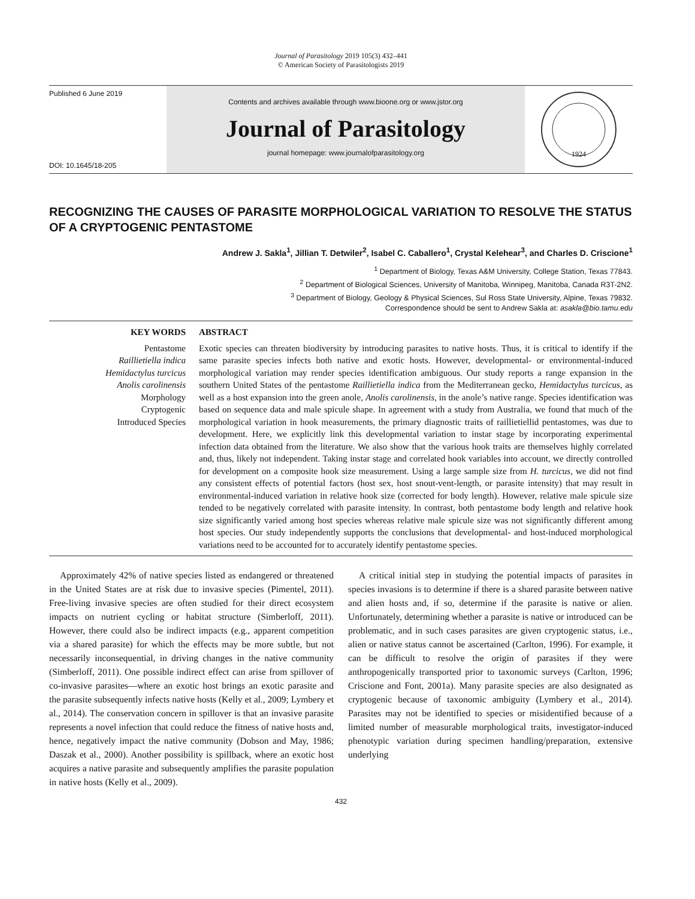Journal of Parasitology 2019 105(3) 432–441
© American Society of Parasitologists 2019
Published 6 June 2019
DOI: 10.1645/18-205
Contents and archives available through www.bioone.org or www.jstor.org
Journal of Parasitology
journal homepage: www.journalofparasitology.org
1924
RECOGNIZING THE CAUSES OF PARASITE MORPHOLOGICAL VARIATION TO RESOLVE THE STATUS OF A CRYPTOGENIC PENTASTOME
Andrew J. Sakla<sup>1</sup>, Jillian T. Detwiler<sup>2</sup>, Isabel C. Caballero<sup>1</sup>, Crystal Kelehear<sup>3</sup>, and Charles D. Criscione<sup>1</sup>
<sup>1</sup> Department of Biology, Texas A&M University, College Station, Texas 77843.
<sup>2</sup> Department of Biological Sciences, University of Manitoba, Winnipeg, Manitoba, Canada R3T-2N2.
<sup>3</sup> Department of Biology, Geology & Physical Sciences, Sul Ross State University, Alpine, Texas 79832.
Correspondence should be sent to Andrew Sakla at: asakla@bio.tamu.edu
KEY WORDS
Pentastome
Raillietiella indica
Hemidactylus turcicus
Anolis carolinensis
Morphology
Cryptogenic
Introduced Species
ABSTRACT
Exotic species can threaten biodiversity by introducing parasites to native hosts. Thus, it is critical to identify if the same parasite species infects both native and exotic hosts. However, developmental- or environmental-induced morphological variation may render species identification ambiguous. Our study reports a range expansion in the southern United States of the pentastome Raillietiella indica from the Mediterranean gecko, Hemidactylus turcicus, as well as a host expansion into the green anole, Anolis carolinensis, in the anole’s native range. Species identification was based on sequence data and male spicule shape. In agreement with a study from Australia, we found that much of the morphological variation in hook measurements, the primary diagnostic traits of raillietiellid pentastomes, was due to development. Here, we explicitly link this developmental variation to instar stage by incorporating experimental infection data obtained from the literature. We also show that the various hook traits are themselves highly correlated and, thus, likely not independent. Taking instar stage and correlated hook variables into account, we directly controlled for development on a composite hook size measurement. Using a large sample size from H. turcicus, we did not find any consistent effects of potential factors (host sex, host snout-vent-length, or parasite intensity) that may result in environmental-induced variation in relative hook size (corrected for body length). However, relative male spicule size tended to be negatively correlated with parasite intensity. In contrast, both pentastome body length and relative hook size significantly varied among host species whereas relative male spicule size was not significantly different among host species. Our study independently supports the conclusions that developmental- and host-induced morphological variations need to be accounted for to accurately identify pentastome species.
Approximately 42% of native species listed as endangered or threatened in the United States are at risk due to invasive species (Pimentel, 2011). Free-living invasive species are often studied for their direct ecosystem impacts on nutrient cycling or habitat structure (Simberloff, 2011). However, there could also be indirect impacts (e.g., apparent competition via a shared parasite) for which the effects may be more subtle, but not necessarily inconsequential, in driving changes in the native community (Simberloff, 2011). One possible indirect effect can arise from spillover of co-invasive parasites—where an exotic host brings an exotic parasite and the parasite subsequently infects native hosts (Kelly et al., 2009; Lymbery et al., 2014). The conservation concern in spillover is that an invasive parasite represents a novel infection that could reduce the fitness of native hosts and, hence, negatively impact the native community (Dobson and May, 1986; Daszak et al., 2000). Another possibility is spillback, where an exotic host acquires a native parasite and subsequently amplifies the parasite population in native hosts (Kelly et al., 2009).
A critical initial step in studying the potential impacts of parasites in species invasions is to determine if there is a shared parasite between native and alien hosts and, if so, determine if the parasite is native or alien. Unfortunately, determining whether a parasite is native or introduced can be problematic, and in such cases parasites are given cryptogenic status, i.e., alien or native status cannot be ascertained (Carlton, 1996). For example, it can be difficult to resolve the origin of parasites if they were anthropogenically transported prior to taxonomic surveys (Carlton, 1996; Criscione and Font, 2001a). Many parasite species are also designated as cryptogenic because of taxonomic ambiguity (Lymbery et al., 2014). Parasites may not be identified to species or misidentified because of a limited number of measurable morphological traits, investigator-induced phenotypic variation during specimen handling/preparation, extensive underlying
432